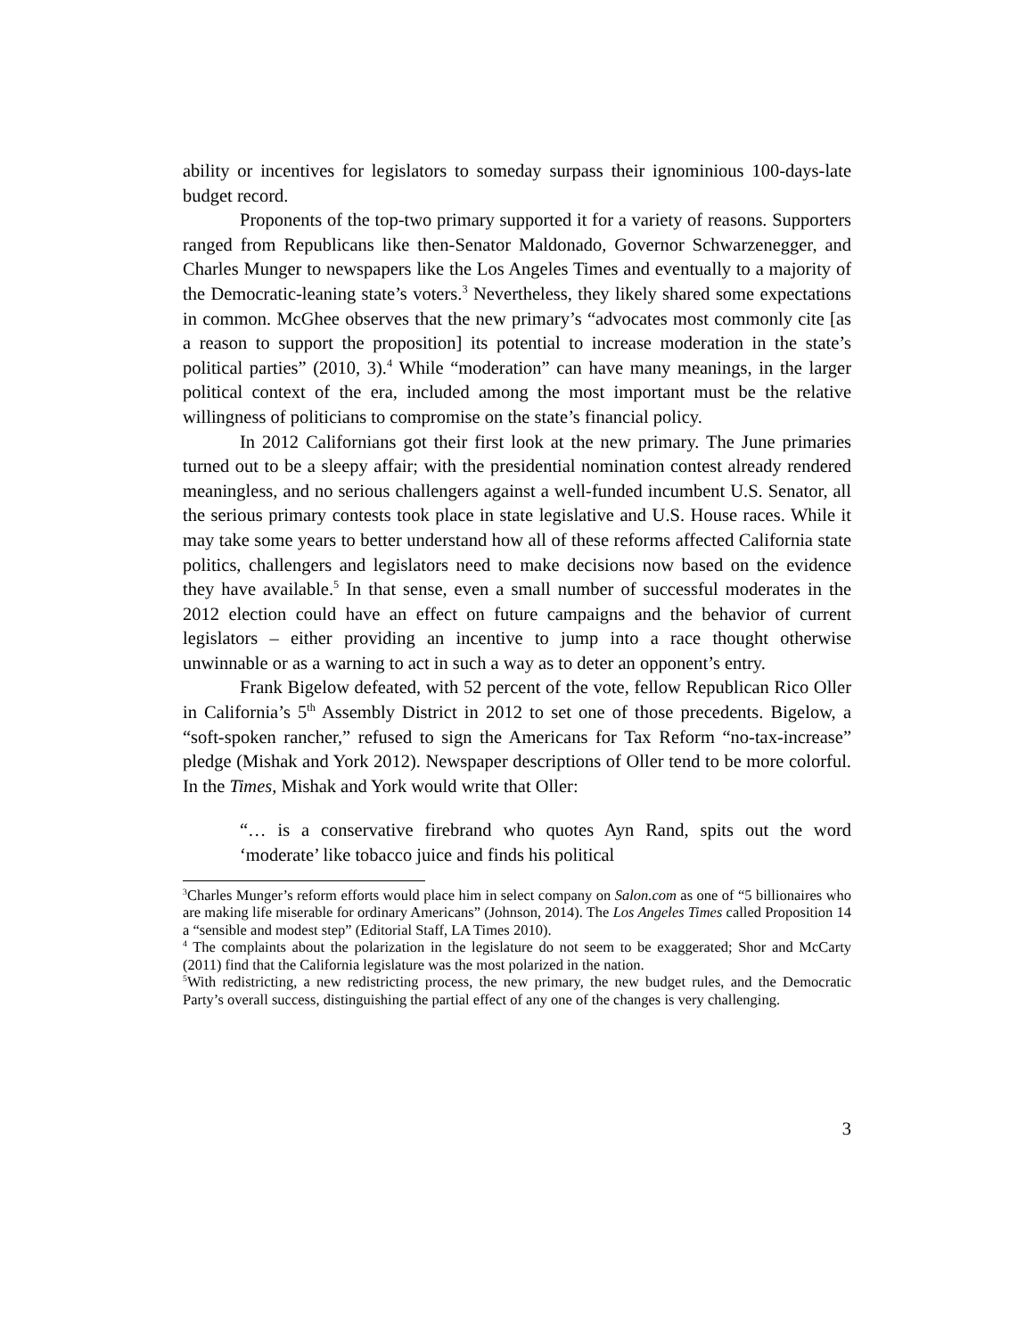ability or incentives for legislators to someday surpass their ignominious 100-days-late budget record.
Proponents of the top-two primary supported it for a variety of reasons. Supporters ranged from Republicans like then-Senator Maldonado, Governor Schwarzenegger, and Charles Munger to newspapers like the Los Angeles Times and eventually to a majority of the Democratic-leaning state’s voters.<sup>3</sup> Nevertheless, they likely shared some expectations in common. McGhee observes that the new primary’s “advocates most commonly cite [as a reason to support the proposition] its potential to increase moderation in the state’s political parties” (2010, 3).<sup>4</sup> While “moderation” can have many meanings, in the larger political context of the era, included among the most important must be the relative willingness of politicians to compromise on the state’s financial policy.
In 2012 Californians got their first look at the new primary. The June primaries turned out to be a sleepy affair; with the presidential nomination contest already rendered meaningless, and no serious challengers against a well-funded incumbent U.S. Senator, all the serious primary contests took place in state legislative and U.S. House races. While it may take some years to better understand how all of these reforms affected California state politics, challengers and legislators need to make decisions now based on the evidence they have available.<sup>5</sup> In that sense, even a small number of successful moderates in the 2012 election could have an effect on future campaigns and the behavior of current legislators – either providing an incentive to jump into a race thought otherwise unwinnable or as a warning to act in such a way as to deter an opponent’s entry.
Frank Bigelow defeated, with 52 percent of the vote, fellow Republican Rico Oller in California’s 5<sup>th</sup> Assembly District in 2012 to set one of those precedents. Bigelow, a “soft-spoken rancher,” refused to sign the Americans for Tax Reform “no-tax-increase” pledge (Mishak and York 2012). Newspaper descriptions of Oller tend to be more colorful. In the Times, Mishak and York would write that Oller:
“… is a conservative firebrand who quotes Ayn Rand, spits out the word ‘moderate’ like tobacco juice and finds his political
<sup>3</sup> Charles Munger’s reform efforts would place him in select company on Salon.com as one of “5 billionaires who are making life miserable for ordinary Americans” (Johnson, 2014). The Los Angeles Times called Proposition 14 a “sensible and modest step” (Editorial Staff, LA Times 2010).
<sup>4</sup> The complaints about the polarization in the legislature do not seem to be exaggerated; Shor and McCarty (2011) find that the California legislature was the most polarized in the nation.
<sup>5</sup> With redistricting, a new redistricting process, the new primary, the new budget rules, and the Democratic Party’s overall success, distinguishing the partial effect of any one of the changes is very challenging.
3